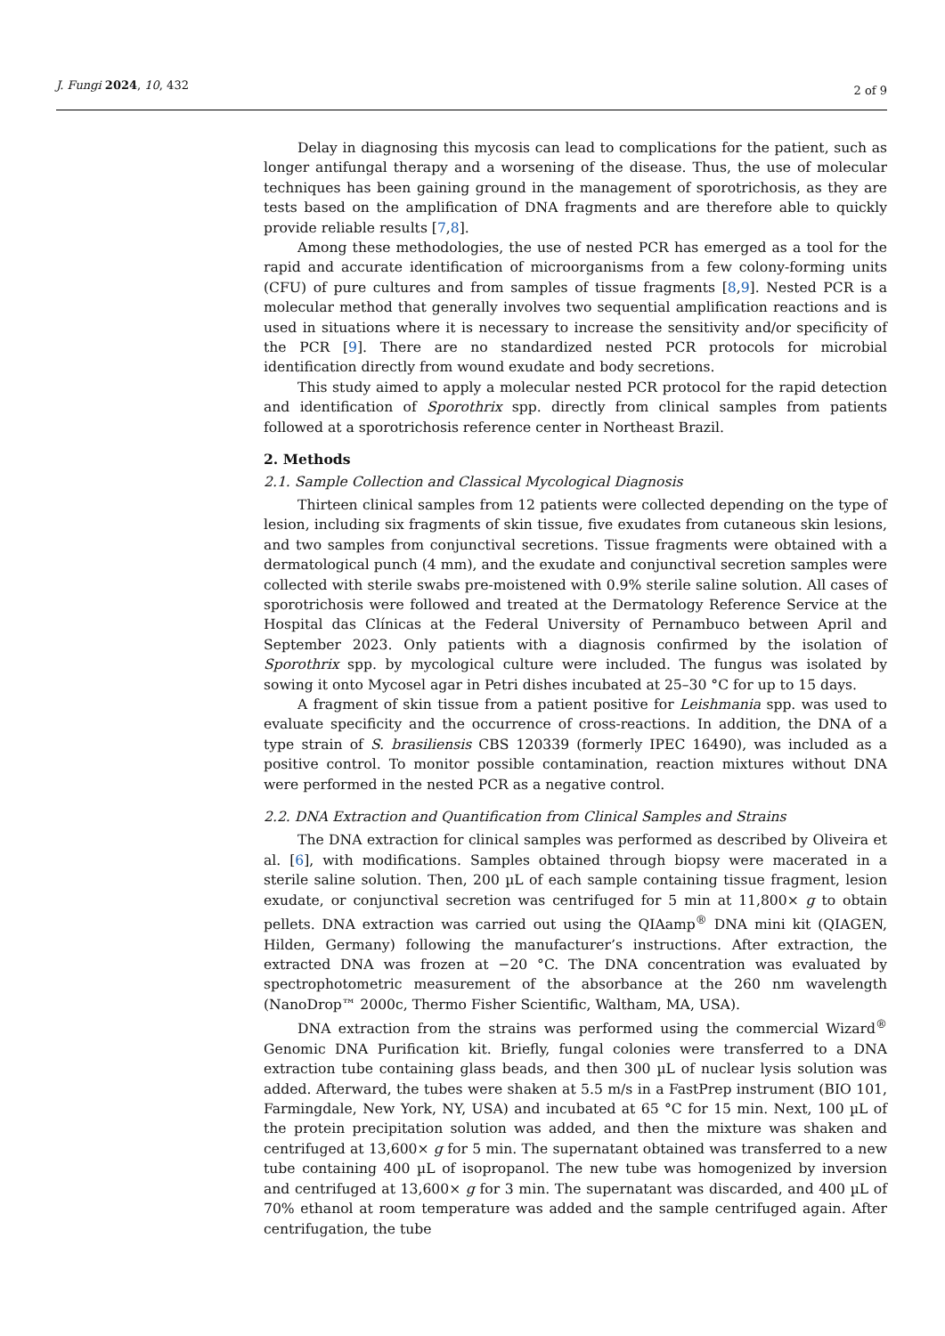J. Fungi 2024, 10, 432 2 of 9
Delay in diagnosing this mycosis can lead to complications for the patient, such as longer antifungal therapy and a worsening of the disease. Thus, the use of molecular techniques has been gaining ground in the management of sporotrichosis, as they are tests based on the amplification of DNA fragments and are therefore able to quickly provide reliable results [7,8].
Among these methodologies, the use of nested PCR has emerged as a tool for the rapid and accurate identification of microorganisms from a few colony-forming units (CFU) of pure cultures and from samples of tissue fragments [8,9]. Nested PCR is a molecular method that generally involves two sequential amplification reactions and is used in situations where it is necessary to increase the sensitivity and/or specificity of the PCR [9]. There are no standardized nested PCR protocols for microbial identification directly from wound exudate and body secretions.
This study aimed to apply a molecular nested PCR protocol for the rapid detection and identification of Sporothrix spp. directly from clinical samples from patients followed at a sporotrichosis reference center in Northeast Brazil.
2. Methods
2.1. Sample Collection and Classical Mycological Diagnosis
Thirteen clinical samples from 12 patients were collected depending on the type of lesion, including six fragments of skin tissue, five exudates from cutaneous skin lesions, and two samples from conjunctival secretions. Tissue fragments were obtained with a dermatological punch (4 mm), and the exudate and conjunctival secretion samples were collected with sterile swabs pre-moistened with 0.9% sterile saline solution. All cases of sporotrichosis were followed and treated at the Dermatology Reference Service at the Hospital das Clínicas at the Federal University of Pernambuco between April and September 2023. Only patients with a diagnosis confirmed by the isolation of Sporothrix spp. by mycological culture were included. The fungus was isolated by sowing it onto Mycosel agar in Petri dishes incubated at 25–30 °C for up to 15 days.
A fragment of skin tissue from a patient positive for Leishmania spp. was used to evaluate specificity and the occurrence of cross-reactions. In addition, the DNA of a type strain of S. brasiliensis CBS 120339 (formerly IPEC 16490), was included as a positive control. To monitor possible contamination, reaction mixtures without DNA were performed in the nested PCR as a negative control.
2.2. DNA Extraction and Quantification from Clinical Samples and Strains
The DNA extraction for clinical samples was performed as described by Oliveira et al. [6], with modifications. Samples obtained through biopsy were macerated in a sterile saline solution. Then, 200 µL of each sample containing tissue fragment, lesion exudate, or conjunctival secretion was centrifuged for 5 min at 11,800× g to obtain pellets. DNA extraction was carried out using the QIAamp<sup>®</sup> DNA mini kit (QIAGEN, Hilden, Germany) following the manufacturer’s instructions. After extraction, the extracted DNA was frozen at −20 °C. The DNA concentration was evaluated by spectrophotometric measurement of the absorbance at the 260 nm wavelength (NanoDrop™ 2000c, Thermo Fisher Scientific, Waltham, MA, USA).
DNA extraction from the strains was performed using the commercial Wizard<sup>®</sup> Genomic DNA Purification kit. Briefly, fungal colonies were transferred to a DNA extraction tube containing glass beads, and then 300 µL of nuclear lysis solution was added. Afterward, the tubes were shaken at 5.5 m/s in a FastPrep instrument (BIO 101, Farmingdale, New York, NY, USA) and incubated at 65 °C for 15 min. Next, 100 µL of the protein precipitation solution was added, and then the mixture was shaken and centrifuged at 13,600× g for 5 min. The supernatant obtained was transferred to a new tube containing 400 µL of isopropanol. The new tube was homogenized by inversion and centrifuged at 13,600× g for 3 min. The supernatant was discarded, and 400 µL of 70% ethanol at room temperature was added and the sample centrifuged again. After centrifugation, the tube